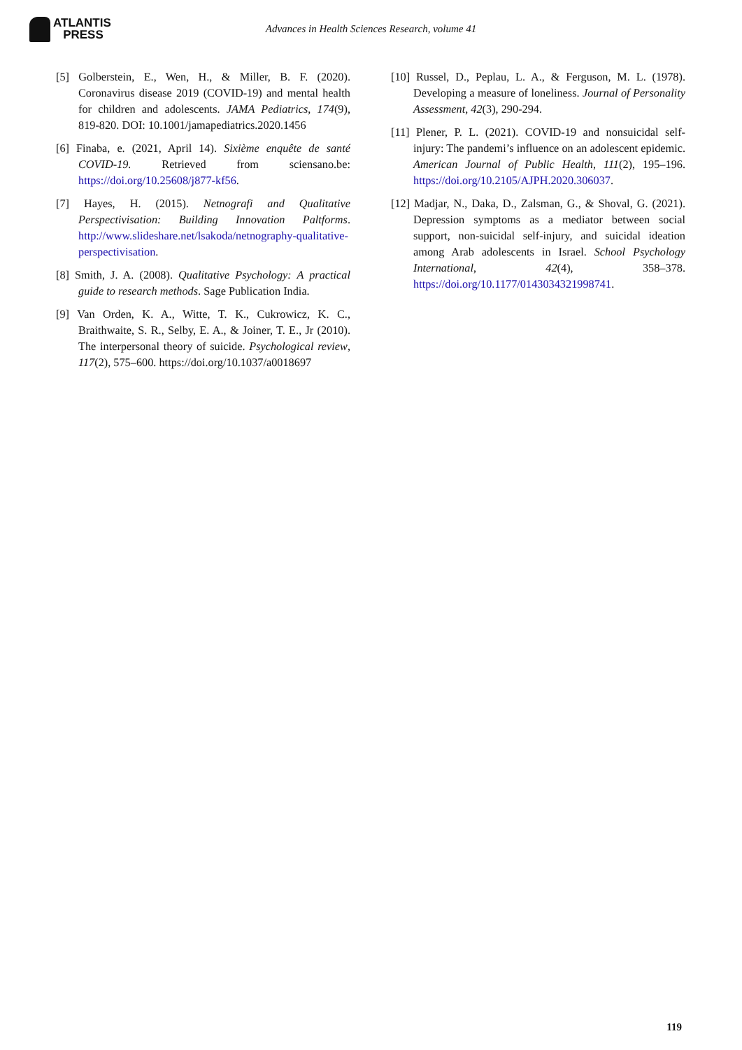ATLANTIS
PRESS
Advances in Health Sciences Research, volume 41
[5] Golberstein, E., Wen, H., & Miller, B. F. (2020). Coronavirus disease 2019 (COVID-19) and mental health for children and adolescents. JAMA Pediatrics, 174(9), 819-820. DOI: 10.1001/jamapediatrics.2020.1456
[6] Finaba, e. (2021, April 14). Sixième enquête de santé COVID-19. Retrieved from sciensano.be: https://doi.org/10.25608/j877-kf56.
[7] Hayes, H. (2015). Netnografi and Qualitative Perspectivisation: Building Innovation Paltforms. http://www.slideshare.net/lsakoda/netnography-qualitative-perspectivisation.
[8] Smith, J. A. (2008). Qualitative Psychology: A practical guide to research methods. Sage Publication India.
[9] Van Orden, K. A., Witte, T. K., Cukrowicz, K. C., Braithwaite, S. R., Selby, E. A., & Joiner, T. E., Jr (2010). The interpersonal theory of suicide. Psychological review, 117(2), 575–600. https://doi.org/10.1037/a0018697
[10] Russel, D., Peplau, L. A., & Ferguson, M. L. (1978). Developing a measure of loneliness. Journal of Personality Assessment, 42(3), 290-294.
[11] Plener, P. L. (2021). COVID-19 and nonsuicidal self-injury: The pandemi’s influence on an adolescent epidemic. American Journal of Public Health, 111(2), 195–196. https://doi.org/10.2105/AJPH.2020.306037.
[12] Madjar, N., Daka, D., Zalsman, G., & Shoval, G. (2021). Depression symptoms as a mediator between social support, non-suicidal self-injury, and suicidal ideation among Arab adolescents in Israel. School Psychology International, 42(4), 358–378. https://doi.org/10.1177/0143034321998741.
119